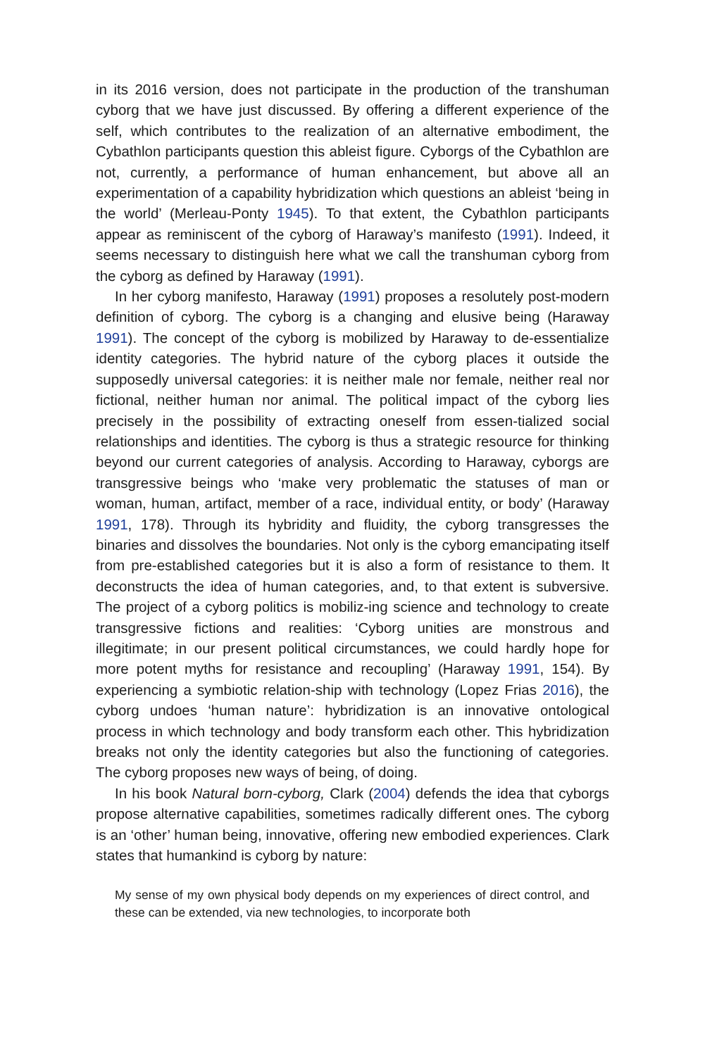in its 2016 version, does not participate in the production of the transhuman cyborg that we have just discussed. By offering a different experience of the self, which contributes to the realization of an alternative embodiment, the Cybathlon participants question this ableist figure. Cyborgs of the Cybathlon are not, currently, a performance of human enhancement, but above all an experimentation of a capability hybridization which questions an ableist ‘being in the world’ (Merleau-Ponty 1945). To that extent, the Cybathlon participants appear as reminiscent of the cyborg of Haraway’s manifesto (1991). Indeed, it seems necessary to distinguish here what we call the transhuman cyborg from the cyborg as defined by Haraway (1991).
In her cyborg manifesto, Haraway (1991) proposes a resolutely post-modern definition of cyborg. The cyborg is a changing and elusive being (Haraway 1991). The concept of the cyborg is mobilized by Haraway to de-essentialize identity categories. The hybrid nature of the cyborg places it outside the supposedly universal categories: it is neither male nor female, neither real nor fictional, neither human nor animal. The political impact of the cyborg lies precisely in the possibility of extracting oneself from essen-tialized social relationships and identities. The cyborg is thus a strategic resource for thinking beyond our current categories of analysis. According to Haraway, cyborgs are transgressive beings who ‘make very problematic the statuses of man or woman, human, artifact, member of a race, individual entity, or body’ (Haraway 1991, 178). Through its hybridity and fluidity, the cyborg transgresses the binaries and dissolves the boundaries. Not only is the cyborg emancipating itself from pre-established categories but it is also a form of resistance to them. It deconstructs the idea of human categories, and, to that extent is subversive. The project of a cyborg politics is mobiliz-ing science and technology to create transgressive fictions and realities: ‘Cyborg unities are monstrous and illegitimate; in our present political circumstances, we could hardly hope for more potent myths for resistance and recoupling’ (Haraway 1991, 154). By experiencing a symbiotic relation-ship with technology (Lopez Frias 2016), the cyborg undoes ‘human nature’: hybridization is an innovative ontological process in which technology and body transform each other. This hybridization breaks not only the identity categories but also the functioning of categories. The cyborg proposes new ways of being, of doing.
In his book Natural born-cyborg, Clark (2004) defends the idea that cyborgs propose alternative capabilities, sometimes radically different ones. The cyborg is an ‘other’ human being, innovative, offering new embodied experiences. Clark states that humankind is cyborg by nature:
My sense of my own physical body depends on my experiences of direct control, and these can be extended, via new technologies, to incorporate both